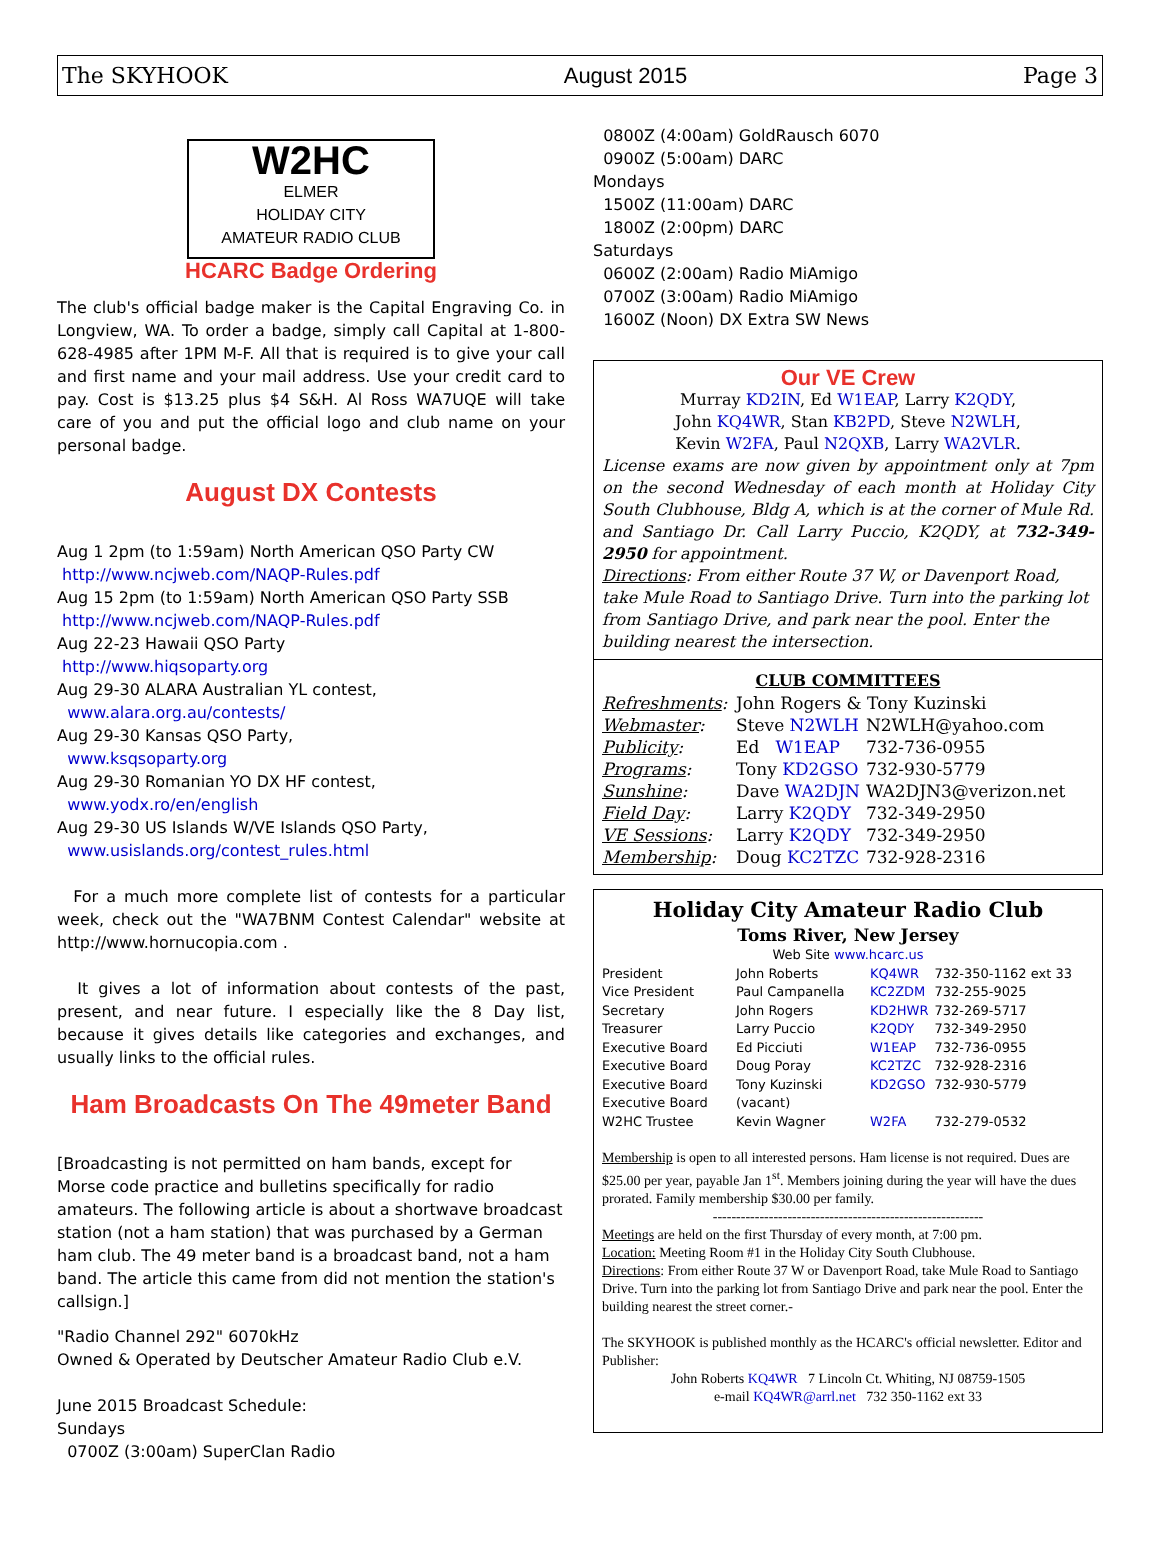The SKYHOOK August 2015 Page 3
W2HC
ELMER
HOLIDAY CITY
AMATEUR RADIO CLUB
HCARC Badge Ordering
The club's official badge maker is the Capital Engraving Co. in Longview, WA. To order a badge, simply call Capital at 1-800-628-4985 after 1PM M-F. All that is required is to give your call and first name and your mail address. Use your credit card to pay. Cost is $13.25 plus $4 S&H. Al Ross WA7UQE will take care of you and put the official logo and club name on your personal badge.
August DX Contests
Aug 1 2pm (to 1:59am) North American QSO Party CW
http://www.ncjweb.com/NAQP-Rules.pdf
Aug 15 2pm (to 1:59am) North American QSO Party SSB
http://www.ncjweb.com/NAQP-Rules.pdf
Aug 22-23 Hawaii QSO Party
http://www.hiqsoparty.org
Aug 29-30 ALARA Australian YL contest,
www.alara.org.au/contests/
Aug 29-30 Kansas QSO Party,
www.ksqsoparty.org
Aug 29-30 Romanian YO DX HF contest,
www.yodx.ro/en/english
Aug 29-30 US Islands W/VE Islands QSO Party,
www.usislands.org/contest_rules.html
For a much more complete list of contests for a particular week, check out the "WA7BNM Contest Calendar" website at http://www.hornucopia.com .
It gives a lot of information about contests of the past, present, and near future. I especially like the 8 Day list, because it gives details like categories and exchanges, and usually links to the official rules.
Ham Broadcasts On The 49meter Band
[Broadcasting is not permitted on ham bands, except for Morse code practice and bulletins specifically for radio amateurs. The following article is about a shortwave broadcast station (not a ham station) that was purchased by a German ham club. The 49 meter band is a broadcast band, not a ham band. The article this came from did not mention the station's callsign.]
"Radio Channel 292" 6070kHz
Owned & Operated by Deutscher Amateur Radio Club e.V.
June 2015 Broadcast Schedule:
Sundays
0700Z (3:00am) SuperClan Radio
0800Z (4:00am) GoldRausch 6070
0900Z (5:00am) DARC
Mondays
1500Z (11:00am) DARC
1800Z (2:00pm) DARC
Saturdays
0600Z (2:00am) Radio MiAmigo
0700Z (3:00am) Radio MiAmigo
1600Z (Noon) DX Extra SW News
Our VE Crew
Murray KD2IN, Ed W1EAP, Larry K2QDY,
John KQ4WR, Stan KB2PD, Steve N2WLH,
Kevin W2FA, Paul N2QXB, Larry WA2VLR.
License exams are now given by appointment only at 7pm on the second Wednesday of each month at Holiday City South Clubhouse, Bldg A, which is at the corner of Mule Rd. and Santiago Dr. Call Larry Puccio, K2QDY, at 732-349-2950 for appointment.
Directions: From either Route 37 W, or Davenport Road, take Mule Road to Santiago Drive. Turn into the parking lot from Santiago Drive, and park near the pool. Enter the building nearest the intersection.
CLUB COMMITTEES
| Refreshments : | John Rogers & Tony Kuzinski | |
| Webmaster : | Steve N2WLH | N2WLH@yahoo.com |
| Publicity : | Ed W1EAP | 732-736-0955 |
| Programs : | Tony KD2GSO | 732-930-5779 |
| Sunshine : | Dave WA2DJN | WA2DJN3@verizon.net |
| Field Day : | Larry K2QDY | 732-349-2950 |
| VE Sessions : | Larry K2QDY | 732-349-2950 |
| Membership : | Doug KC2TZC | 732-928-2316 |
Holiday City Amateur Radio Club
Toms River, New Jersey
Web Site www.hcarc.us
| President | John Roberts | KQ4WR | 732-350-1162 ext 33 |
| Vice President | Paul Campanella | KC2ZDM | 732-255-9025 |
| Secretary | John Rogers | KD2HWR | 732-269-5717 |
| Treasurer | Larry Puccio | K2QDY | 732-349-2950 |
| Executive Board | Ed Picciuti | W1EAP | 732-736-0955 |
| Executive Board | Doug Poray | KC2TZC | 732-928-2316 |
| Executive Board | Tony Kuzinski | KD2GSO | 732-930-5779 |
| Executive Board | (vacant) | | |
| W2HC Trustee | Kevin Wagner | W2FA | 732-279-0532 |
Membership is open to all interested persons. Ham license is not required. Dues are $25.00 per year, payable Jan 1<sup>st</sup>. Members joining during the year will have the dues prorated. Family membership $30.00 per family.
----------------------------------------------------------
Meetings are held on the first Thursday of every month, at 7:00 pm.
Location: Meeting Room #1 in the Holiday City South Clubhouse.
Directions: From either Route 37 W or Davenport Road, take Mule Road to Santiago Drive. Turn into the parking lot from Santiago Drive and park near the pool. Enter the building nearest the street corner.-
The SKYHOOK is published monthly as the HCARC's official newsletter. Editor and Publisher:
John Roberts KQ4WR 7 Lincoln Ct. Whiting, NJ 08759-1505
e-mail KQ4WR@arrl.net 732 350-1162 ext 33